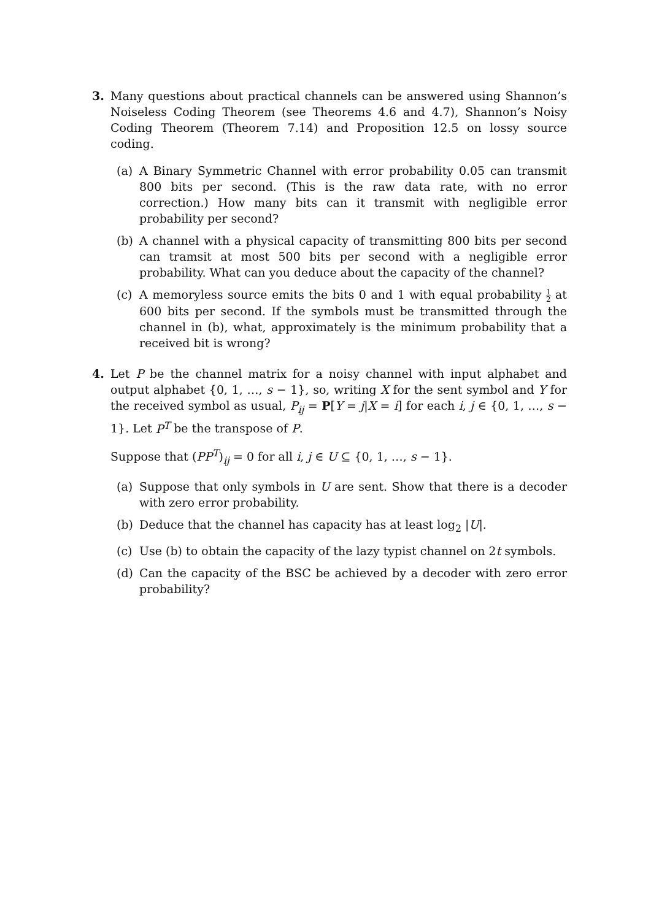3. Many questions about practical channels can be answered using Shannon’s Noiseless Coding Theorem (see Theorems 4.6 and 4.7), Shannon’s Noisy Coding Theorem (Theorem 7.14) and Proposition 12.5 on lossy source coding.
(a) A Binary Symmetric Channel with error probability 0.05 can transmit 800 bits per second. (This is the raw data rate, with no error correction.) How many bits can it transmit with negligible error probability per second?
(b) A channel with a physical capacity of transmitting 800 bits per second can tramsit at most 500 bits per second with a negligible error probability. What can you deduce about the capacity of the channel?
(c) A memoryless source emits the bits 0 and 1 with equal probability 1 2 at 600 bits per second. If the symbols must be transmitted through the channel in (b), what, approximately is the minimum probability that a received bit is wrong?
4. Let P be the channel matrix for a noisy channel with input alphabet and output alphabet {0, 1, …, s − 1}, so, writing X for the sent symbol and Y for the received symbol as usual, P<sub>ij</sub> = P[Y = j|X = i] for each i, j ∈ {0, 1, …, s − 1}. Let P<sup>T</sup> be the transpose of P.
Suppose that (PP<sup>T</sup>)<sub>ij</sub> = 0 for all i, j ∈ U ⊆ {0, 1, …, s − 1}.
(a) Suppose that only symbols in U are sent. Show that there is a decoder with zero error probability.
(b) Deduce that the channel has capacity has at least log<sub>2</sub> |U|.
(c) Use (b) to obtain the capacity of the lazy typist channel on 2t symbols.
(d) Can the capacity of the BSC be achieved by a decoder with zero error probability?